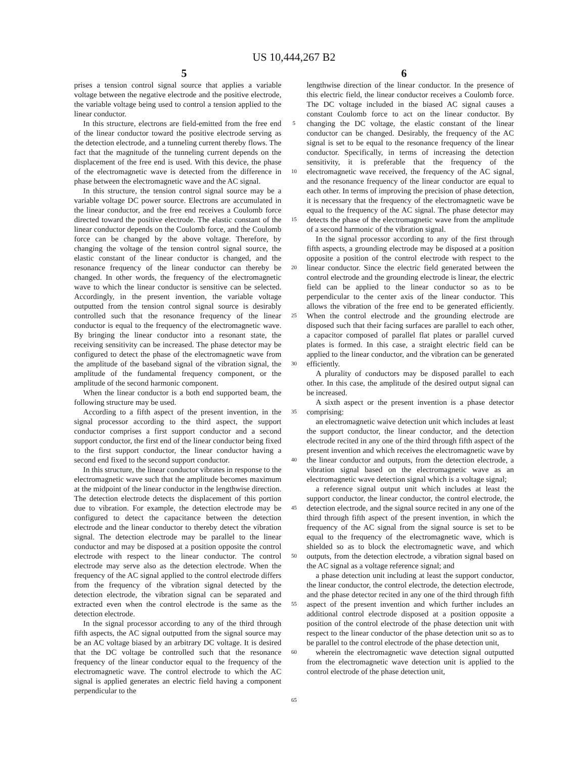US 10,444,267 B2
5 6
prises a tension control signal source that applies a variable voltage between the negative electrode and the positive electrode, the variable voltage being used to control a tension applied to the linear conductor.
In this structure, electrons are field-emitted from the free end of the linear conductor toward the positive electrode serving as the detection electrode, and a tunneling current thereby flows. The fact that the magnitude of the tunneling current depends on the displacement of the free end is used. With this device, the phase of the electromagnetic wave is detected from the difference in phase between the electromagnetic wave and the AC signal.
In this structure, the tension control signal source may be a variable voltage DC power source. Electrons are accumulated in the linear conductor, and the free end receives a Coulomb force directed toward the positive electrode. The elastic constant of the linear conductor depends on the Coulomb force, and the Coulomb force can be changed by the above voltage. Therefore, by changing the voltage of the tension control signal source, the elastic constant of the linear conductor is changed, and the resonance frequency of the linear conductor can thereby be changed. In other words, the frequency of the electromagnetic wave to which the linear conductor is sensitive can be selected. Accordingly, in the present invention, the variable voltage outputted from the tension control signal source is desirably controlled such that the resonance frequency of the linear conductor is equal to the frequency of the electromagnetic wave. By bringing the linear conductor into a resonant state, the receiving sensitivity can be increased. The phase detector may be configured to detect the phase of the electromagnetic wave from the amplitude of the baseband signal of the vibration signal, the amplitude of the fundamental frequency component, or the amplitude of the second harmonic component.
When the linear conductor is a both end supported beam, the following structure may be used.
According to a fifth aspect of the present invention, in the signal processor according to the third aspect, the support conductor comprises a first support conductor and a second support conductor, the first end of the linear conductor being fixed to the first support conductor, the linear conductor having a second end fixed to the second support conductor.
In this structure, the linear conductor vibrates in response to the electromagnetic wave such that the amplitude becomes maximum at the midpoint of the linear conductor in the lengthwise direction. The detection electrode detects the displacement of this portion due to vibration. For example, the detection electrode may be configured to detect the capacitance between the detection electrode and the linear conductor to thereby detect the vibration signal. The detection electrode may be parallel to the linear conductor and may be disposed at a position opposite the control electrode with respect to the linear conductor. The control electrode may serve also as the detection electrode. When the frequency of the AC signal applied to the control electrode differs from the frequency of the vibration signal detected by the detection electrode, the vibration signal can be separated and extracted even when the control electrode is the same as the detection electrode.
In the signal processor according to any of the third through fifth aspects, the AC signal outputted from the signal source may be an AC voltage biased by an arbitrary DC voltage. It is desired that the DC voltage be controlled such that the resonance frequency of the linear conductor equal to the frequency of the electromagnetic wave. The control electrode to which the AC signal is applied generates an electric field having a component perpendicular to the
5
10
15
20
25
30
35
40
45
50
55
60
65
lengthwise direction of the linear conductor. In the presence of this electric field, the linear conductor receives a Coulomb force. The DC voltage included in the biased AC signal causes a constant Coulomb force to act on the linear conductor. By changing the DC voltage, the elastic constant of the linear conductor can be changed. Desirably, the frequency of the AC signal is set to be equal to the resonance frequency of the linear conductor. Specifically, in terms of increasing the detection sensitivity, it is preferable that the frequency of the electromagnetic wave received, the frequency of the AC signal, and the resonance frequency of the linear conductor are equal to each other. In terms of improving the precision of phase detection, it is necessary that the frequency of the electromagnetic wave be equal to the frequency of the AC signal. The phase detector may detects the phase of the electromagnetic wave from the amplitude of a second harmonic of the vibration signal.
In the signal processor according to any of the first through fifth aspects, a grounding electrode may be disposed at a position opposite a position of the control electrode with respect to the linear conductor. Since the electric field generated between the control electrode and the grounding electrode is linear, the electric field can be applied to the linear conductor so as to be perpendicular to the center axis of the linear conductor. This allows the vibration of the free end to be generated efficiently. When the control electrode and the grounding electrode are disposed such that their facing surfaces are parallel to each other, a capacitor composed of parallel flat plates or parallel curved plates is formed. In this case, a straight electric field can be applied to the linear conductor, and the vibration can be generated efficiently.
A plurality of conductors may be disposed parallel to each other. In this case, the amplitude of the desired output signal can be increased.
A sixth aspect or the present invention is a phase detector comprising:
an electromagnetic waive detection unit which includes at least the support conductor, the linear conductor, and the detection electrode recited in any one of the third through fifth aspect of the present invention and which receives the electromagnetic wave by the linear conductor and outputs, from the detection electrode, a vibration signal based on the electromagnetic wave as an electromagnetic wave detection signal which is a voltage signal;
a reference signal output unit which includes at least the support conductor, the linear conductor, the control electrode, the detection electrode, and the signal source recited in any one of the third through fifth aspect of the present invention, in which the frequency of the AC signal from the signal source is set to be equal to the frequency of the electromagnetic wave, which is shielded so as to block the electromagnetic wave, and which outputs, from the detection electrode, a vibration signal based on the AC signal as a voltage reference signal; and
a phase detection unit including at least the support conductor, the linear conductor, the control electrode, the detection electrode, and the phase detector recited in any one of the third through fifth aspect of the present invention and which further includes an additional control electrode disposed at a position opposite a position of the control electrode of the phase detection unit with respect to the linear conductor of the phase detection unit so as to be parallel to the control electrode of the phase detection unit,
wherein the electromagnetic wave detection signal outputted from the electromagnetic wave detection unit is applied to the control electrode of the phase detection unit,